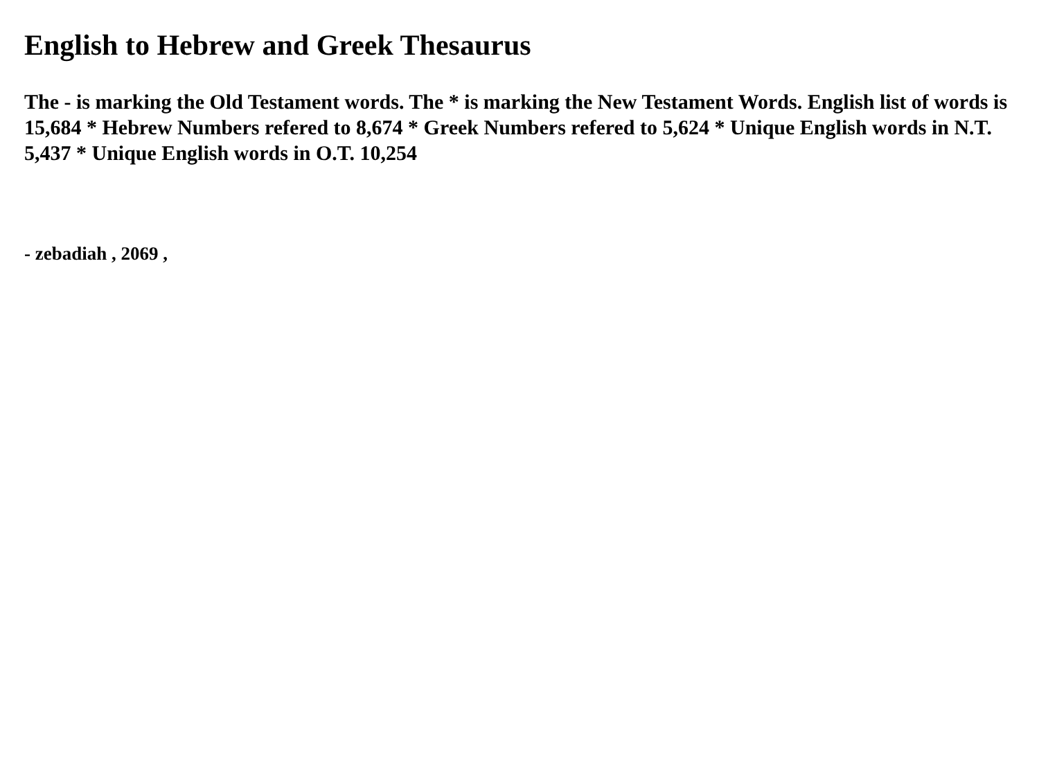English to Hebrew and Greek Thesaurus
The - is marking the Old Testament words. The * is marking the New Testament Words. English list of words is 15,684 * Hebrew Numbers refered to 8,674 * Greek Numbers refered to 5,624 * Unique English words in N.T. 5,437 * Unique English words in O.T. 10,254
- zebadiah , 2069 ,